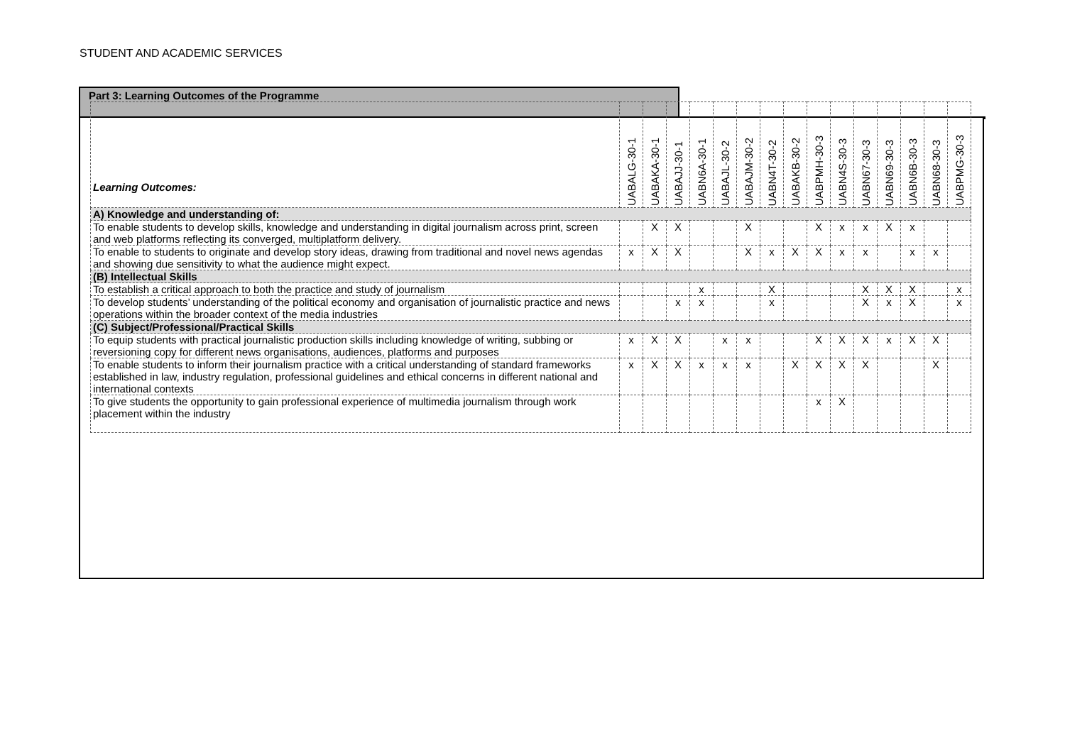STUDENT AND ACADEMIC SERVICES
Part 3: Learning Outcomes of the Programme
| Learning Outcomes: | UABALG-30-1 | UABAKA-30-1 | UABAJJ-30-1 | UABN6A-30-1 | UABAJL-30-2 | UABAJM-30-2 | UABN4T-30-2 | UABAKB-30-2 | UABPMH-30-3 | UABN4S-30-3 | UABN67-30-3 | UABN69-30-3 | UABN6B-30-3 | UABN68-30-3 | UABPMG-30-3 |
| --- | --- | --- | --- | --- | --- | --- | --- | --- | --- | --- | --- | --- | --- | --- | --- |
| A) Knowledge and understanding of: | | | | | | | | | | | | | | | |
| To enable students to develop skills, knowledge and understanding in digital journalism across print, screen and web platforms reflecting its converged, multiplatform delivery. | | X | X | | | X | | | X | x | x | X | x | | |
| To enable to students to originate and develop story ideas, drawing from traditional and novel news agendas and showing due sensitivity to what the audience might expect. | x | X | X | | | X | x | X | X | x | x | | x | x | |
| (B) Intellectual Skills | | | | | | | | | | | | | | | |
| To establish a critical approach to both the practice and study of journalism | | | | x | | | X | | | | X | X | X | | x |
| To develop students’ understanding of the political economy and organisation of journalistic practice and news operations within the broader context of the media industries | | | x | x | | | x | | | | X | x | X | | x |
| (C) Subject/Professional/Practical Skills | | | | | | | | | | | | | | | |
| To equip students with practical journalistic production skills including knowledge of writing, subbing or reversioning copy for different news organisations, audiences, platforms and purposes | x | X | X | | x | x | | | X | X | X | x | X | X | |
| To enable students to inform their journalism practice with a critical understanding of standard frameworks established in law, industry regulation, professional guidelines and ethical concerns in different national and international contexts | x | X | X | x | x | x | | X | X | X | X | | | X | |
| To give students the opportunity to gain professional experience of multimedia journalism through work placement within the industry | | | | | | | | | x | X | | | | | |